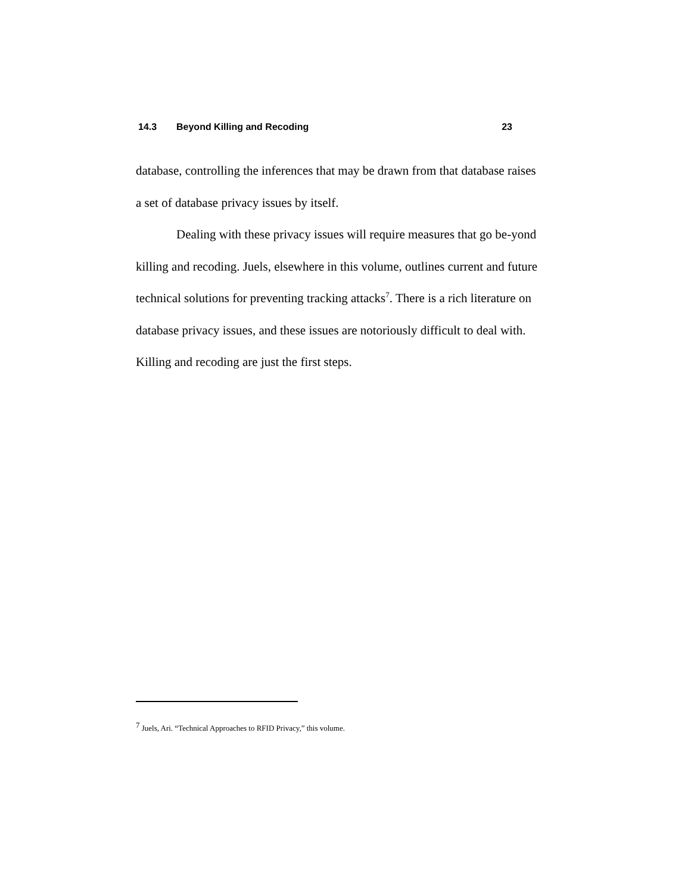14.3 Beyond Killing and Recoding 23
database, controlling the inferences that may be drawn from that database raises a set of database privacy issues by itself.
Dealing with these privacy issues will require measures that go be-yond killing and recoding. Juels, elsewhere in this volume, outlines current and future technical solutions for preventing tracking attacks<sup>7</sup>. There is a rich literature on database privacy issues, and these issues are notoriously difficult to deal with. Killing and recoding are just the first steps.
<sup>7</sup> Juels, Ari. “Technical Approaches to RFID Privacy,” this volume.